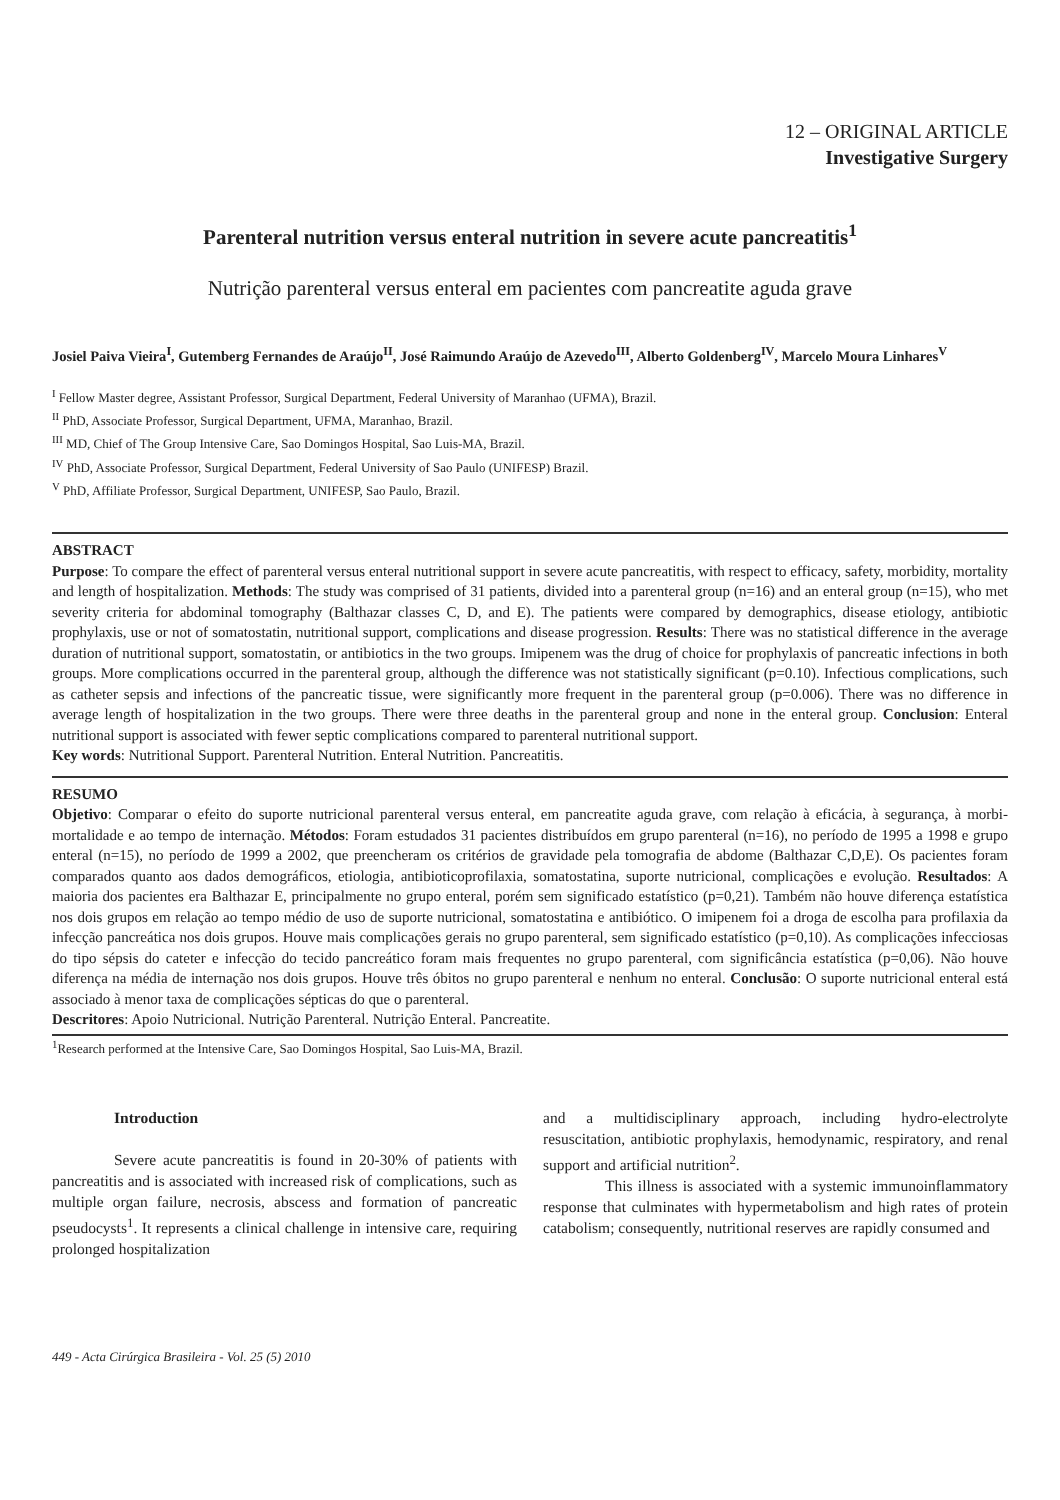12 – ORIGINAL ARTICLE
Investigative Surgery
Parenteral nutrition versus enteral nutrition in severe acute pancreatitis<sup>1</sup>
Nutrição parenteral versus enteral em pacientes com pancreatite aguda grave
Josiel Paiva Vieira<sup>I</sup>, Gutemberg Fernandes de Araújo<sup>II</sup>, José Raimundo Araújo de Azevedo<sup>III</sup>, Alberto Goldenberg<sup>IV</sup>, Marcelo Moura Linhares<sup>V</sup>
<sup>I</sup> Fellow Master degree, Assistant Professor, Surgical Department, Federal University of Maranhao (UFMA), Brazil.
<sup>II</sup> PhD, Associate Professor, Surgical Department, UFMA, Maranhao, Brazil.
<sup>III</sup> MD, Chief of The Group Intensive Care, Sao Domingos Hospital, Sao Luis-MA, Brazil.
<sup>IV</sup> PhD, Associate Professor, Surgical Department, Federal University of Sao Paulo (UNIFESP) Brazil.
<sup>V</sup> PhD, Affiliate Professor, Surgical Department, UNIFESP, Sao Paulo, Brazil.
ABSTRACT
Purpose: To compare the effect of parenteral versus enteral nutritional support in severe acute pancreatitis, with respect to efficacy, safety, morbidity, mortality and length of hospitalization. Methods: The study was comprised of 31 patients, divided into a parenteral group (n=16) and an enteral group (n=15), who met severity criteria for abdominal tomography (Balthazar classes C, D, and E). The patients were compared by demographics, disease etiology, antibiotic prophylaxis, use or not of somatostatin, nutritional support, complications and disease progression. Results: There was no statistical difference in the average duration of nutritional support, somatostatin, or antibiotics in the two groups. Imipenem was the drug of choice for prophylaxis of pancreatic infections in both groups. More complications occurred in the parenteral group, although the difference was not statistically significant (p=0.10). Infectious complications, such as catheter sepsis and infections of the pancreatic tissue, were significantly more frequent in the parenteral group (p=0.006). There was no difference in average length of hospitalization in the two groups. There were three deaths in the parenteral group and none in the enteral group. Conclusion: Enteral nutritional support is associated with fewer septic complications compared to parenteral nutritional support.
Key words: Nutritional Support. Parenteral Nutrition. Enteral Nutrition. Pancreatitis.
RESUMO
Objetivo: Comparar o efeito do suporte nutricional parenteral versus enteral, em pancreatite aguda grave, com relação à eficácia, à segurança, à morbi-mortalidade e ao tempo de internação. Métodos: Foram estudados 31 pacientes distribuídos em grupo parenteral (n=16), no período de 1995 a 1998 e grupo enteral (n=15), no período de 1999 a 2002, que preencheram os critérios de gravidade pela tomografia de abdome (Balthazar C,D,E). Os pacientes foram comparados quanto aos dados demográficos, etiologia, antibioticoprofilaxia, somatostatina, suporte nutricional, complicações e evolução. Resultados: A maioria dos pacientes era Balthazar E, principalmente no grupo enteral, porém sem significado estatístico (p=0,21). Também não houve diferença estatística nos dois grupos em relação ao tempo médio de uso de suporte nutricional, somatostatina e antibiótico. O imipenem foi a droga de escolha para profilaxia da infecção pancreática nos dois grupos. Houve mais complicações gerais no grupo parenteral, sem significado estatístico (p=0,10). As complicações infecciosas do tipo sépsis do cateter e infecção do tecido pancreático foram mais frequentes no grupo parenteral, com significância estatística (p=0,06). Não houve diferença na média de internação nos dois grupos. Houve três óbitos no grupo parenteral e nenhum no enteral. Conclusão: O suporte nutricional enteral está associado à menor taxa de complicações sépticas do que o parenteral.
Descritores: Apoio Nutricional. Nutrição Parenteral. Nutrição Enteral. Pancreatite.
<sup>1</sup> Research performed at the Intensive Care, Sao Domingos Hospital, Sao Luis-MA, Brazil.
Introduction
Severe acute pancreatitis is found in 20-30% of patients with pancreatitis and is associated with increased risk of complications, such as multiple organ failure, necrosis, abscess and formation of pancreatic pseudocysts<sup>1</sup>. It represents a clinical challenge in intensive care, requiring prolonged hospitalization
and a multidisciplinary approach, including hydro-electrolyte resuscitation, antibiotic prophylaxis, hemodynamic, respiratory, and renal support and artificial nutrition<sup>2</sup>.
This illness is associated with a systemic immunoinflammatory response that culminates with hypermetabolism and high rates of protein catabolism; consequently, nutritional reserves are rapidly consumed and
449 - Acta Cirúrgica Brasileira - Vol. 25 (5) 2010